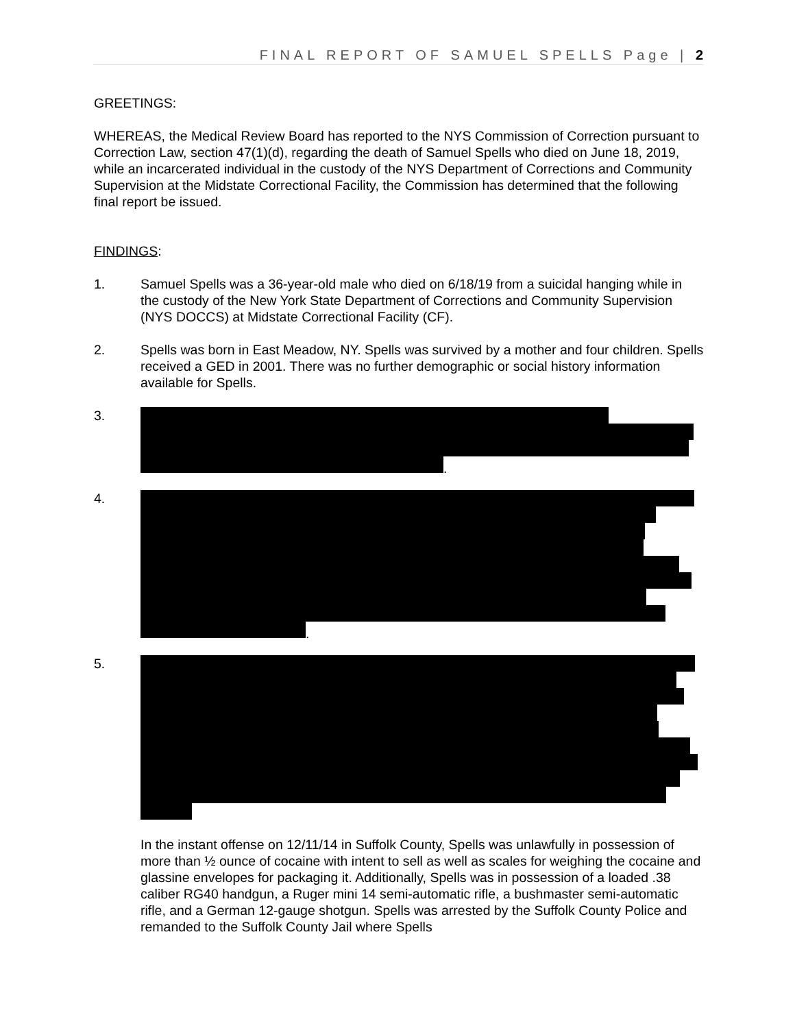FINAL REPORT OF SAMUEL SPELLS Page | 2
GREETINGS:
WHEREAS, the Medical Review Board has reported to the NYS Commission of Correction pursuant to Correction Law, section 47(1)(d), regarding the death of Samuel Spells who died on June 18, 2019, while an incarcerated individual in the custody of the NYS Department of Corrections and Community Supervision at the Midstate Correctional Facility, the Commission has determined that the following final report be issued.
FINDINGS:
1. Samuel Spells was a 36-year-old male who died on 6/18/19 from a suicidal hanging while in the custody of the New York State Department of Corrections and Community Supervision (NYS DOCCS) at Midstate Correctional Facility (CF).
2. Spells was born in East Meadow, NY. Spells was survived by a mother and four children. Spells received a GED in 2001. There was no further demographic or social history information available for Spells.
3. .
4. .
5.
In the instant offense on 12/11/14 in Suffolk County, Spells was unlawfully in possession of more than ½ ounce of cocaine with intent to sell as well as scales for weighing the cocaine and glassine envelopes for packaging it. Additionally, Spells was in possession of a loaded .38 caliber RG40 handgun, a Ruger mini 14 semi-automatic rifle, a bushmaster semi-automatic rifle, and a German 12-gauge shotgun. Spells was arrested by the Suffolk County Police and remanded to the Suffolk County Jail where Spells